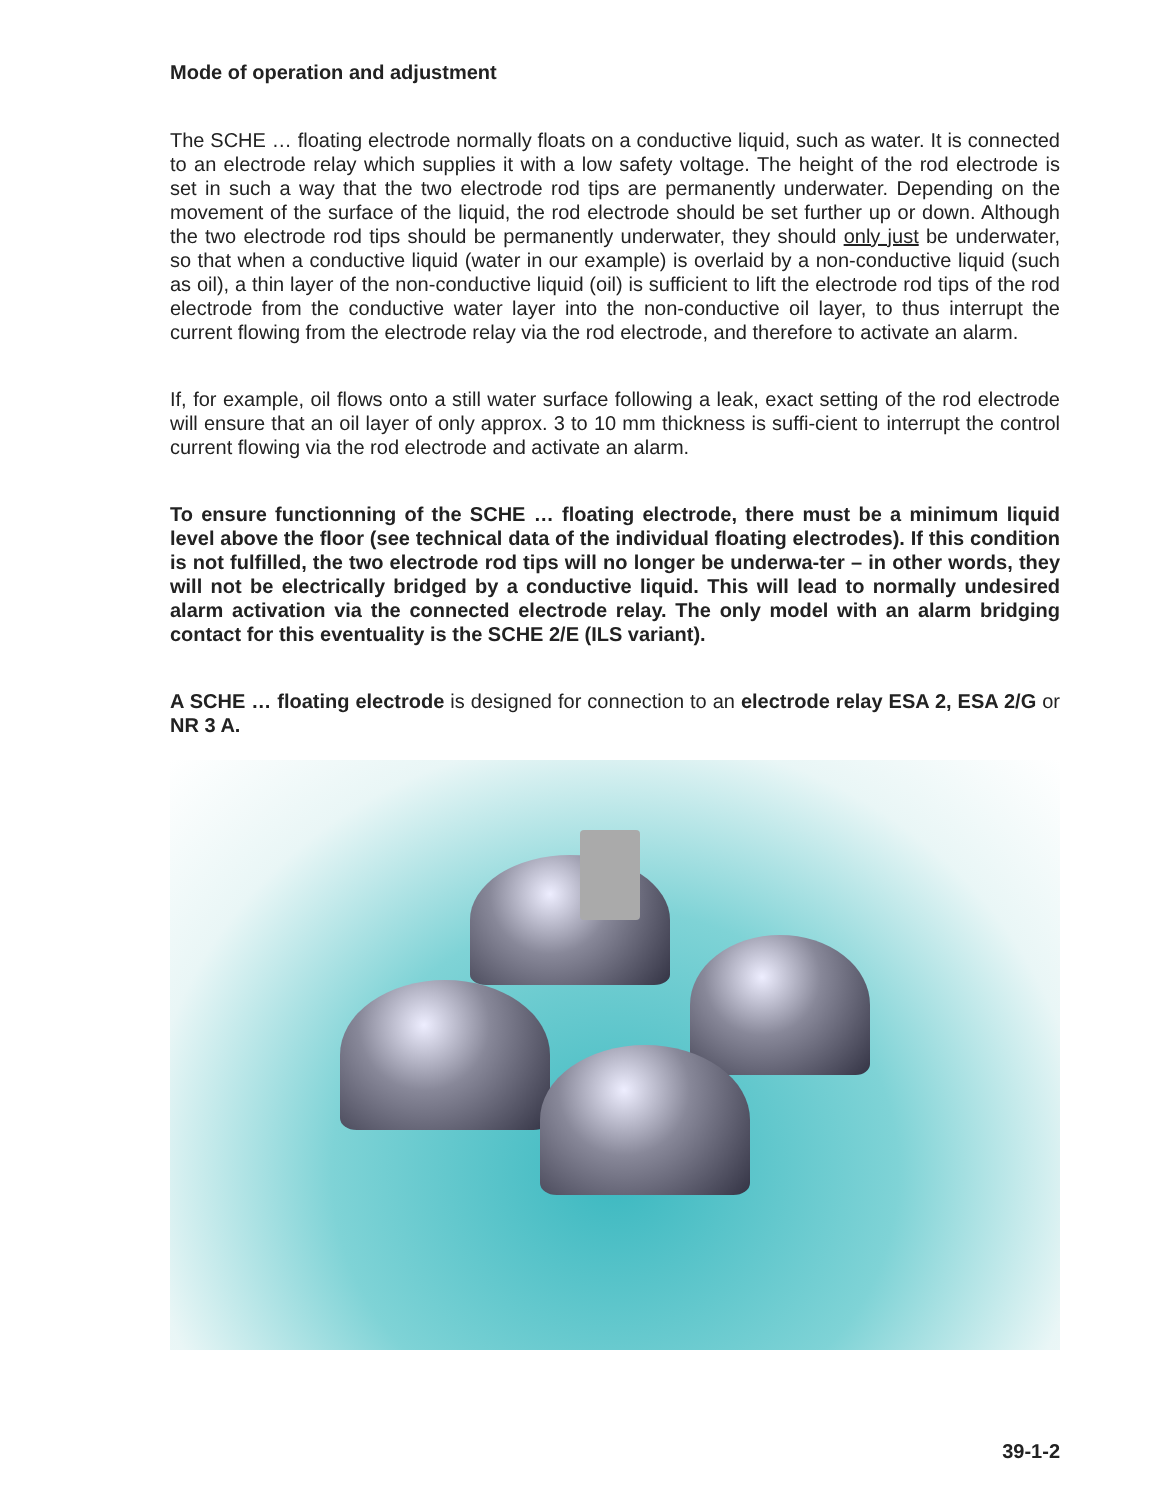Mode of operation and adjustment
The SCHE … floating electrode normally floats on a conductive liquid, such as water. It is connected to an electrode relay which supplies it with a low safety voltage. The height of the rod electrode is set in such a way that the two electrode rod tips are permanently underwater. Depending on the movement of the surface of the liquid, the rod electrode should be set further up or down. Although the two electrode rod tips should be permanently underwater, they should only just be underwater, so that when a conductive liquid (water in our example) is overlaid by a non-conductive liquid (such as oil), a thin layer of the non-conductive liquid (oil) is sufficient to lift the electrode rod tips of the rod electrode from the conductive water layer into the non-conductive oil layer, to thus interrupt the current flowing from the electrode relay via the rod electrode, and therefore to activate an alarm.
If, for example, oil flows onto a still water surface following a leak, exact setting of the rod electrode will ensure that an oil layer of only approx. 3 to 10 mm thickness is suffi-cient to interrupt the control current flowing via the rod electrode and activate an alarm.
To ensure functionning of the SCHE … floating electrode, there must be a minimum liquid level above the floor (see technical data of the individual floating electrodes). If this condition is not fulfilled, the two electrode rod tips will no longer be underwa-ter – in other words, they will not be electrically bridged by a conductive liquid. This will lead to normally undesired alarm activation via the connected electrode relay. The only model with an alarm bridging contact for this eventuality is the SCHE 2/E (ILS variant).
A SCHE … floating electrode is designed for connection to an electrode relay ESA 2, ESA 2/G or NR 3 A.
39-1-2